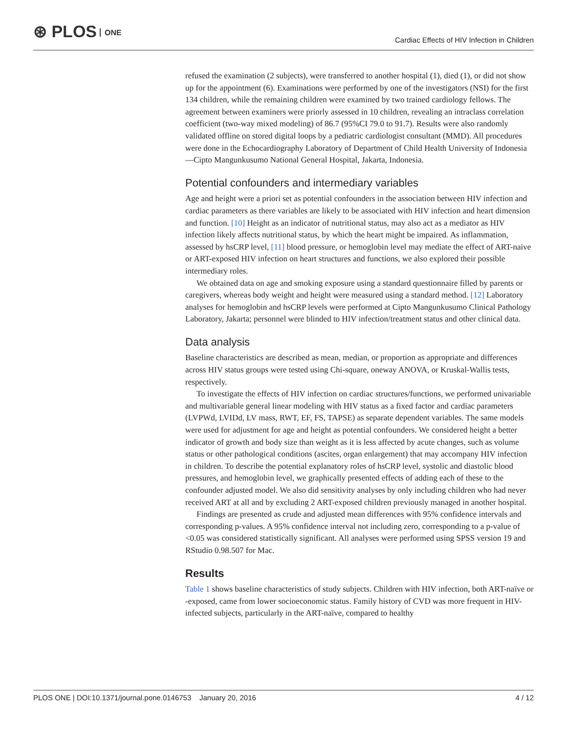⊛ PLOS ONE
Cardiac Effects of HIV Infection in Children
refused the examination (2 subjects), were transferred to another hospital (1), died (1), or did not show up for the appointment (6). Examinations were performed by one of the investigators (NSI) for the first 134 children, while the remaining children were examined by two trained cardiology fellows. The agreement between examiners were priorly assessed in 10 children, revealing an intraclass correlation coefficient (two-way mixed modeling) of 86.7 (95%CI 79.0 to 91.7). Results were also randomly validated offline on stored digital loops by a pediatric cardiologist consultant (MMD). All procedures were done in the Echocardiography Laboratory of Department of Child Health University of Indonesia—Cipto Mangunkusumo National General Hospital, Jakarta, Indonesia.
Potential confounders and intermediary variables
Age and height were a priori set as potential confounders in the association between HIV infection and cardiac parameters as there variables are likely to be associated with HIV infection and heart dimension and function. [10] Height as an indicator of nutritional status, may also act as a mediator as HIV infection likely affects nutritional status, by which the heart might be impaired. As inflammation, assessed by hsCRP level, [11] blood pressure, or hemoglobin level may mediate the effect of ART-naive or ART-exposed HIV infection on heart structures and functions, we also explored their possible intermediary roles.
We obtained data on age and smoking exposure using a standard questionnaire filled by parents or caregivers, whereas body weight and height were measured using a standard method. [12] Laboratory analyses for hemoglobin and hsCRP levels were performed at Cipto Mangunkusumo Clinical Pathology Laboratory, Jakarta; personnel were blinded to HIV infection/treatment status and other clinical data.
Data analysis
Baseline characteristics are described as mean, median, or proportion as appropriate and differences across HIV status groups were tested using Chi-square, oneway ANOVA, or Kruskal-Wallis tests, respectively.
To investigate the effects of HIV infection on cardiac structures/functions, we performed univariable and multivariable general linear modeling with HIV status as a fixed factor and cardiac parameters (LVPWd, LVIDd, LV mass, RWT, EF, FS, TAPSE) as separate dependent variables. The same models were used for adjustment for age and height as potential confounders. We considered height a better indicator of growth and body size than weight as it is less affected by acute changes, such as volume status or other pathological conditions (ascites, organ enlargement) that may accompany HIV infection in children. To describe the potential explanatory roles of hsCRP level, systolic and diastolic blood pressures, and hemoglobin level, we graphically presented effects of adding each of these to the confounder adjusted model. We also did sensitivity analyses by only including children who had never received ART at all and by excluding 2 ART-exposed children previously managed in another hospital.
Findings are presented as crude and adjusted mean differences with 95% confidence intervals and corresponding p-values. A 95% confidence interval not including zero, corresponding to a p-value of <0.05 was considered statistically significant. All analyses were performed using SPSS version 19 and RStudio 0.98.507 for Mac.
Results
Table 1 shows baseline characteristics of study subjects. Children with HIV infection, both ART-naïve or -exposed, came from lower socioeconomic status. Family history of CVD was more frequent in HIV-infected subjects, particularly in the ART-naïve, compared to healthy
PLOS ONE | DOI:10.1371/journal.pone.0146753 January 20, 2016 4 / 12